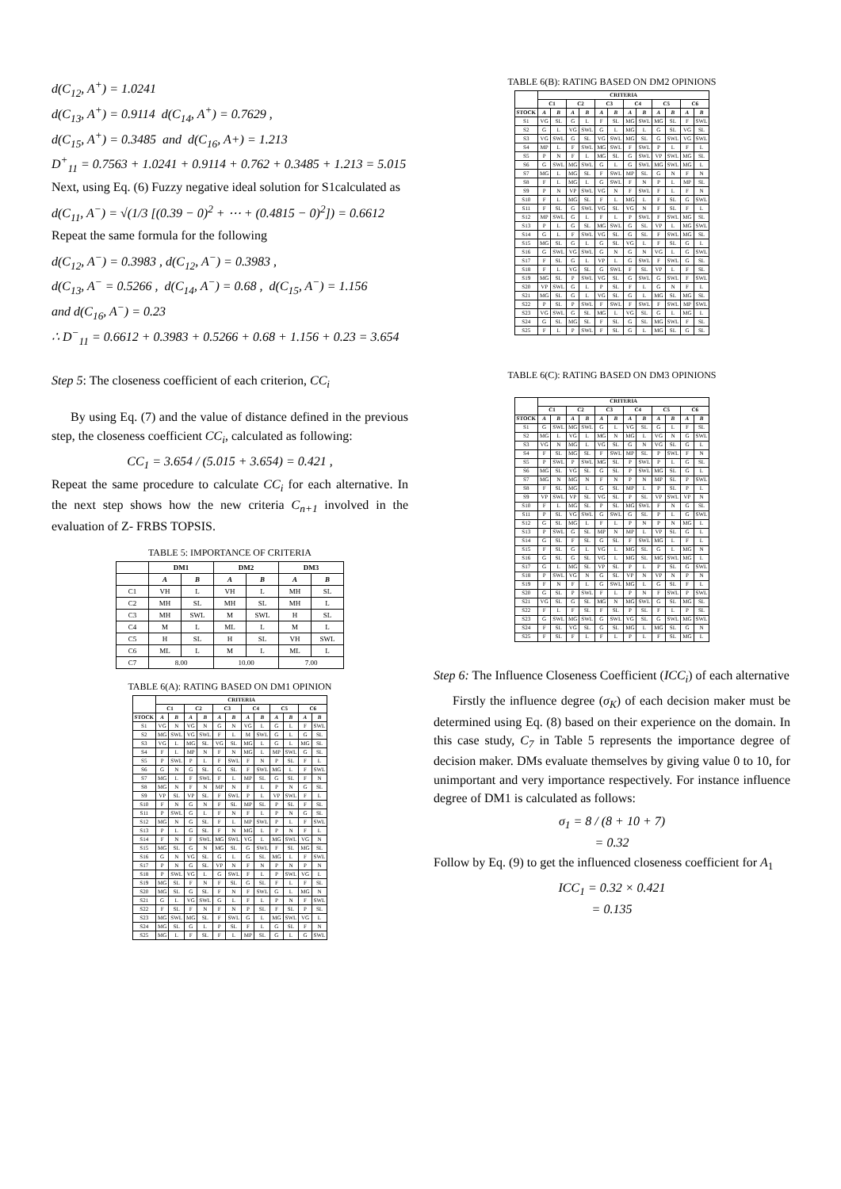d(C<sub>12</sub>, A<sup>+</sup>) = 1.0241
d(C<sub>13</sub>, A<sup>+</sup>) = 0.9114 d(C<sub>14</sub>, A<sup>+</sup>) = 0.7629 ,
d(C<sub>15</sub>, A<sup>+</sup>) = 0.3485 and d(C<sub>16</sub>, A+) = 1.213
D<sup>+</sup><sub>11</sub> = 0.7563 + 1.0241 + 0.9114 + 0.762 + 0.3485 + 1.213 = 5.015
Next, using Eq. (6) Fuzzy negative ideal solution for S1calculated as
d(C<sub>11</sub>, A<sup>−</sup>) = √(1/3 [(0.39 − 0)<sup>2</sup> + ⋯ + (0.4815 − 0)<sup>2</sup>]) = 0.6612
Repeat the same formula for the following
d(C<sub>12</sub>, A<sup>−</sup>) = 0.3983 , d(C<sub>12</sub>, A<sup>−</sup>) = 0.3983 ,
d(C<sub>13</sub>, A<sup>−</sup> = 0.5266 , d(C<sub>14</sub>, A<sup>−</sup>) = 0.68 , d(C<sub>15</sub>, A<sup>−</sup>) = 1.156
and d(C<sub>16</sub>, A<sup>−</sup>) = 0.23
∴ D<sup>−</sup><sub>11</sub> = 0.6612 + 0.3983 + 0.5266 + 0.68 + 1.156 + 0.23 = 3.654
Step 5: The closeness coefficient of each criterion, CC<sub>i</sub>
By using Eq. (7) and the value of distance defined in the previous step, the closeness coefficient CC<sub>i</sub>, calculated as following:
CC<sub>1</sub> = 3.654 / (5.015 + 3.654) = 0.421 ,
Repeat the same procedure to calculate CC<sub>i</sub> for each alternative. In the next step shows how the new criteria C<sub>n+1</sub> involved in the evaluation of Z- FRBS TOPSIS.
TABLE 5: IMPORTANCE OF CRITERIA
| | DM1 | | DM2 | | DM3 | |
| --- | --- | --- | --- | --- | --- | --- |
| | A | B | A | B | A | B |
| C1 | VH | L | VH | L | MH | SL |
| C2 | MH | SL | MH | SL | MH | L |
| C3 | MH | SWL | M | SWL | H | SL |
| C4 | M | L | ML | L | M | L |
| C5 | H | SL | H | SL | VH | SWL |
| C6 | ML | L | M | L | ML | L |
| C7 | 8.00 | | 10.00 | | 7.00 | |
TABLE 6(A): RATING BASED ON DM1 OPINION
| | CRITERIA | | | | | | | | | | | |
| --- | --- | --- | --- | --- | --- | --- | --- | --- | --- | --- | --- | --- |
| | C1 | | C2 | | C3 | | C4 | | C5 | | C6 | |
| STOCK | A | B | A | B | A | B | A | B | A | B | A | B |
| S1 | VG | N | VG | N | G | N | VG | L | G | L | F | SWL |
| S2 | MG | SWL | VG | SWL | F | L | M | SWL | G | L | G | SL |
| S3 | VG | L | MG | SL | VG | SL | MG | L | G | L | MG | SL |
| S4 | F | L | MP | N | F | N | MG | L | MP | SWL | G | SL |
| S5 | P | SWL | P | L | F | SWL | F | N | P | SL | F | L |
| S6 | G | N | G | SL | G | SL | F | SWL | MG | L | F | SWL |
| S7 | MG | L | F | SWL | F | L | MP | SL | G | SL | F | N |
| S8 | MG | N | F | N | MP | N | F | L | P | N | G | SL |
| S9 | VP | SL | VP | SL | F | SWL | P | L | VP | SWL | F | L |
| S10 | F | N | G | N | F | SL | MP | SL | P | SL | F | SL |
| S11 | P | SWL | G | L | F | N | F | L | P | N | G | SL |
| S12 | MG | N | G | SL | F | L | MP | SWL | P | L | F | SWL |
| S13 | P | L | G | SL | F | N | MG | L | P | N | F | L |
| S14 | F | N | F | SWL | MG | SWL | VG | L | MG | SWL | VG | N |
| S15 | MG | SL | G | N | MG | SL | G | SWL | F | SL | MG | SL |
| S16 | G | N | VG | SL | G | L | G | SL | MG | L | F | SWL |
| S17 | P | N | G | SL | VP | N | F | N | P | N | P | N |
| S18 | P | SWL | VG | L | G | SWL | F | L | P | SWL | VG | L |
| S19 | MG | SL | F | N | F | SL | G | SL | F | L | F | SL |
| S20 | MG | SL | G | SL | F | N | F | SWL | G | L | MG | N |
| S21 | G | L | VG | SWL | G | L | F | L | P | N | F | SWL |
| S22 | F | SL | F | N | F | N | P | SL | F | SL | P | SL |
| S23 | MG | SWL | MG | SL | F | SWL | G | L | MG | SWL | VG | L |
| S24 | MG | SL | G | L | P | SL | F | L | G | SL | F | N |
| S25 | MG | L | F | SL | F | L | MP | SL | G | L | G | SWL |
TABLE 6(B): RATING BASED ON DM2 OPINIONS
| | CRITERIA | | | | | | | | | | | |
| --- | --- | --- | --- | --- | --- | --- | --- | --- | --- | --- | --- | --- |
| | C1 | | C2 | | C3 | | C4 | | C5 | | C6 | |
| STOCK | A | B | A | B | A | B | A | B | A | B | A | B |
| S1 | VG | SL | G | L | F | SL | MG | SWL | MG | SL | F | SWL |
| S2 | G | L | VG | SWL | G | L | MG | L | G | SL | VG | SL |
| S3 | VG | SWL | G | SL | VG | SWL | MG | SL | G | SWL | VG | SWL |
| S4 | MP | L | F | SWL | MG | SWL | F | SWL | P | L | F | L |
| S5 | P | N | F | L | MG | SL | G | SWL | VP | SWL | MG | SL |
| S6 | G | SWL | MG | SWL | G | L | G | SWL | MG | SWL | MG | L |
| S7 | MG | L | MG | SL | F | SWL | MP | SL | G | N | F | N |
| S8 | F | L | MG | L | G | SWL | F | N | P | L | MP | SL |
| S9 | P | N | VP | SWL | VG | N | F | SWL | F | L | F | N |
| S10 | F | L | MG | SL | F | L | MG | L | F | SL | G | SWL |
| S11 | F | SL | G | SWL | VG | SL | VG | N | F | SL | F | L |
| S12 | MP | SWL | G | L | F | L | P | SWL | F | SWL | MG | SL |
| S13 | P | L | G | SL | MG | SWL | G | SL | VP | L | MG | SWL |
| S14 | G | L | F | SWL | VG | SL | G | SL | F | SWL | MG | SL |
| S15 | MG | SL | G | L | G | SL | VG | L | F | SL | G | L |
| S16 | G | SWL | VG | SWL | G | N | G | N | VG | L | G | SWL |
| S17 | F | SL | G | L | VP | L | G | SWL | F | SWL | G | SL |
| S18 | F | L | VG | SL | G | SWL | F | SL | VP | L | F | SL |
| S19 | MG | SL | P | SWL | VG | SL | G | SWL | G | SWL | F | SWL |
| S20 | VP | SWL | G | L | P | SL | F | L | G | N | F | L |
| S21 | MG | SL | G | L | VG | SL | G | L | MG | SL | MG | SL |
| S22 | P | SL | P | SWL | F | SWL | F | SWL | F | SWL | MP | SWL |
| S23 | VG | SWL | G | SL | MG | L | VG | SL | G | L | MG | L |
| S24 | G | SL | MG | SL | F | SL | G | SL | MG | SWL | F | SL |
| S25 | F | L | P | SWL | F | SL | G | L | MG | SL | G | SL |
TABLE 6(C): RATING BASED ON DM3 OPINIONS
| | CRITERIA | | | | | | | | | | | |
| --- | --- | --- | --- | --- | --- | --- | --- | --- | --- | --- | --- | --- |
| | C1 | | C2 | | C3 | | C4 | | C5 | | C6 | |
| STOCK | A | B | A | B | A | B | A | B | A | B | A | B |
| S1 | G | SWL | MG | SWL | G | L | VG | SL | G | L | F | SL |
| S2 | MG | L | VG | L | MG | N | MG | L | VG | N | G | SWL |
| S3 | VG | N | MG | L | VG | SL | G | N | VG | SL | G | L |
| S4 | F | SL | MG | SL | F | SWL | MP | SL | P | SWL | F | N |
| S5 | P | SWL | P | SWL | MG | SL | P | SWL | P | L | G | SL |
| S6 | MG | SL | VG | SL | G | SL | P | SWL | MG | SL | G | L |
| S7 | MG | N | MG | N | F | N | P | N | MP | SL | P | SWL |
| S8 | F | SL | MG | L | G | SL | MP | L | P | SL | P | L |
| S9 | VP | SWL | VP | SL | VG | SL | P | SL | VP | SWL | VP | N |
| S10 | F | L | MG | SL | P | SL | MG | SWL | F | N | G | SL |
| S11 | P | SL | VG | SWL | G | SWL | G | SL | P | L | G | SWL |
| S12 | G | SL | MG | L | F | L | P | N | P | N | MG | L |
| S13 | P | SWL | G | SL | MP | N | MP | L | VP | SL | G | L |
| S14 | G | SL | F | SL | G | SL | F | SWL | MG | L | F | L |
| S15 | F | SL | G | L | VG | L | MG | SL | G | L | MG | N |
| S16 | G | SL | G | SL | VG | L | MG | SL | MG | SWL | MG | L |
| S17 | G | L | MG | SL | VP | SL | P | L | P | SL | G | SWL |
| S18 | P | SWL | VG | N | G | SL | VP | N | VP | N | P | N |
| S19 | F | N | F | L | G | SWL | MG | L | G | SL | F | L |
| S20 | G | SL | P | SWL | F | L | P | N | F | SWL | P | SWL |
| S21 | VG | SL | G | SL | MG | N | MG | SWL | G | SL | MG | SL |
| S22 | F | L | F | SL | F | SL | P | SL | F | L | P | SL |
| S23 | G | SWL | MG | SWL | G | SWL | VG | SL | G | SWL | MG | SWL |
| S24 | F | SL | VG | SL | G | SL | MG | L | MG | SL | G | N |
| S25 | F | SL | F | L | F | L | P | L | F | SL | MG | L |
Step 6: The Influence Closeness Coefficient (ICC<sub>i</sub>) of each alternative
Firstly the influence degree (σ<sub>K</sub>) of each decision maker must be determined using Eq. (8) based on their experience on the domain. In this case study, C<sub>7</sub> in Table 5 represents the importance degree of decision maker. DMs evaluate themselves by giving value 0 to 10, for unimportant and very importance respectively. For instance influence degree of DM1 is calculated as follows:
σ<sub>1</sub> = 8 / (8 + 10 + 7)
= 0.32
Follow by Eq. (9) to get the influenced closeness coefficient for A<sub>1</sub>
ICC<sub>1</sub> = 0.32 × 0.421
= 0.135